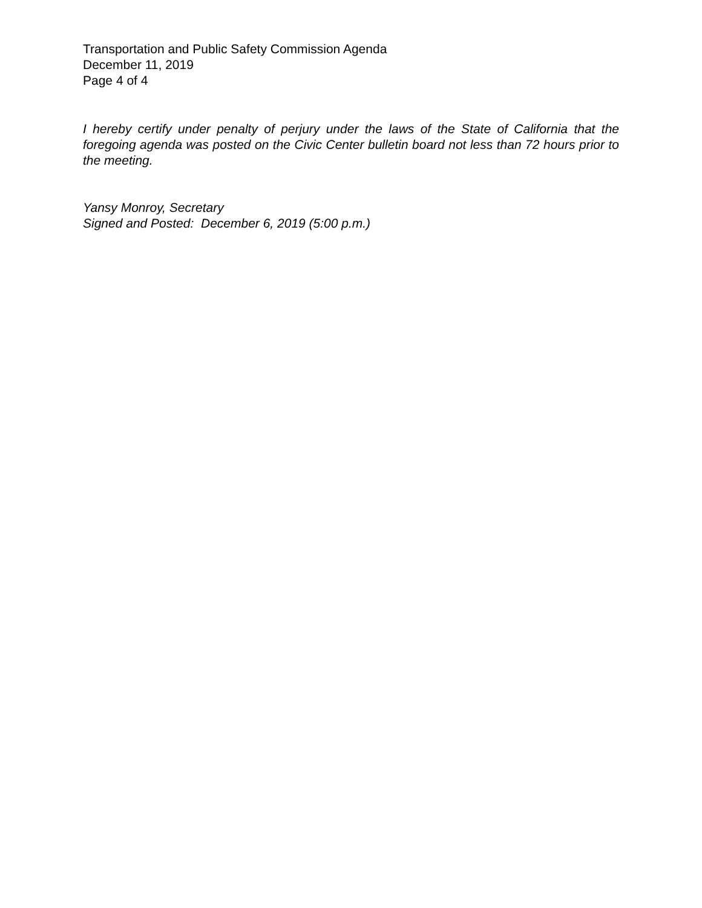Transportation and Public Safety Commission Agenda
December 11, 2019
Page 4 of 4
I hereby certify under penalty of perjury under the laws of the State of California that the foregoing agenda was posted on the Civic Center bulletin board not less than 72 hours prior to the meeting.
Yansy Monroy, Secretary
Signed and Posted: December 6, 2019 (5:00 p.m.)